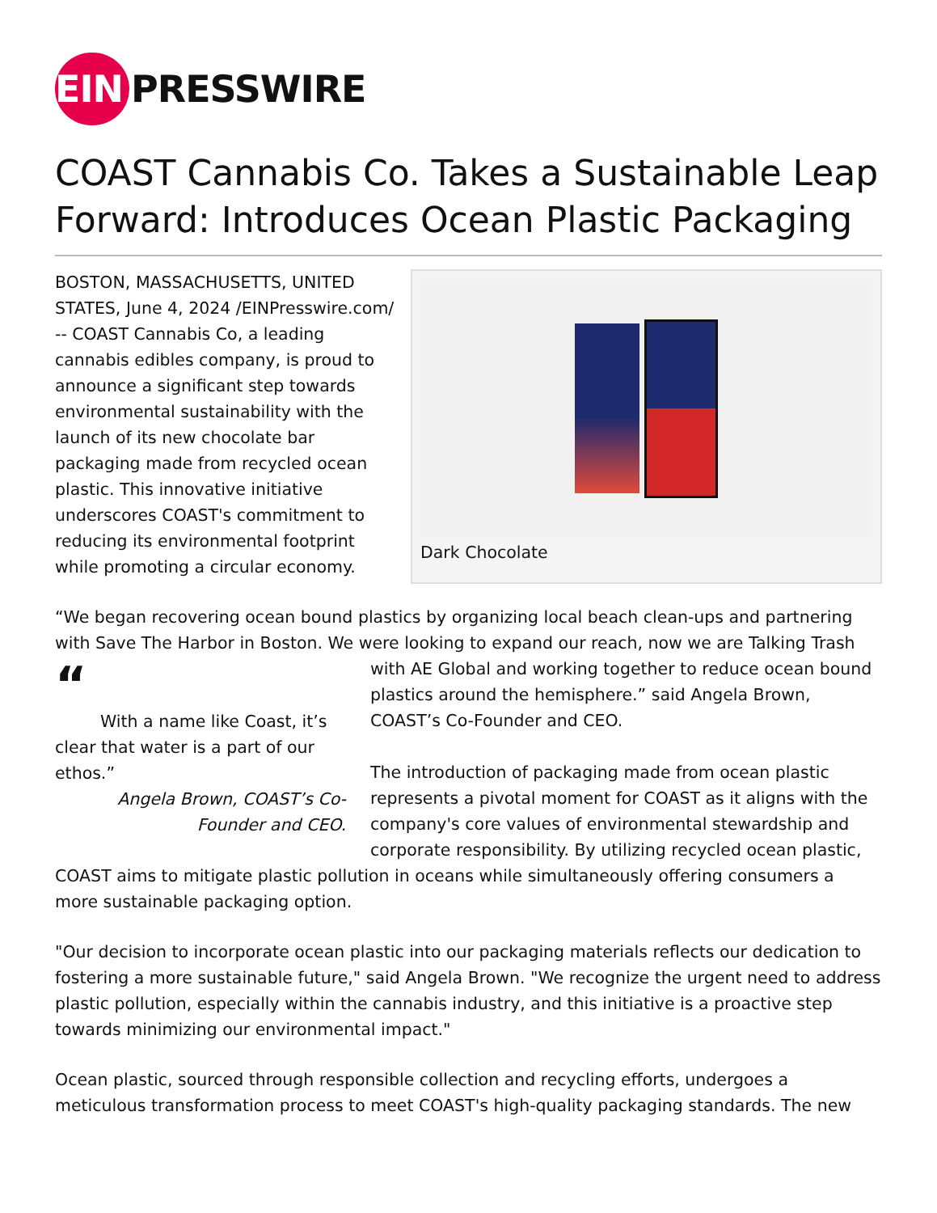EIN PRESSWIRE
COAST Cannabis Co. Takes a Sustainable Leap Forward: Introduces Ocean Plastic Packaging
BOSTON, MASSACHUSETTS, UNITED STATES, June 4, 2024 /EINPresswire.com/ -- COAST Cannabis Co, a leading cannabis edibles company, is proud to announce a significant step towards environmental sustainability with the launch of its new chocolate bar packaging made from recycled ocean plastic. This innovative initiative underscores COAST's commitment to reducing its environmental footprint while promoting a circular economy.
Dark Chocolate
“We began recovering ocean bound plastics by organizing local beach clean-ups and partnering with Save The Harbor in Boston. We were looking to expand our reach, now we are Talking Trash “
With a name like Coast, it’s clear that water is a part of our ethos.”
Angela Brown, COAST’s Co-Founder and CEO. with AE Global and working together to reduce ocean bound plastics around the hemisphere.” said Angela Brown, COAST’s Co-Founder and CEO.
The introduction of packaging made from ocean plastic represents a pivotal moment for COAST as it aligns with the company's core values of environmental stewardship and corporate responsibility. By utilizing recycled ocean plastic, COAST aims to mitigate plastic pollution in oceans while simultaneously offering consumers a more sustainable packaging option.
"Our decision to incorporate ocean plastic into our packaging materials reflects our dedication to fostering a more sustainable future," said Angela Brown. "We recognize the urgent need to address plastic pollution, especially within the cannabis industry, and this initiative is a proactive step towards minimizing our environmental impact."
Ocean plastic, sourced through responsible collection and recycling efforts, undergoes a meticulous transformation process to meet COAST's high-quality packaging standards. The new